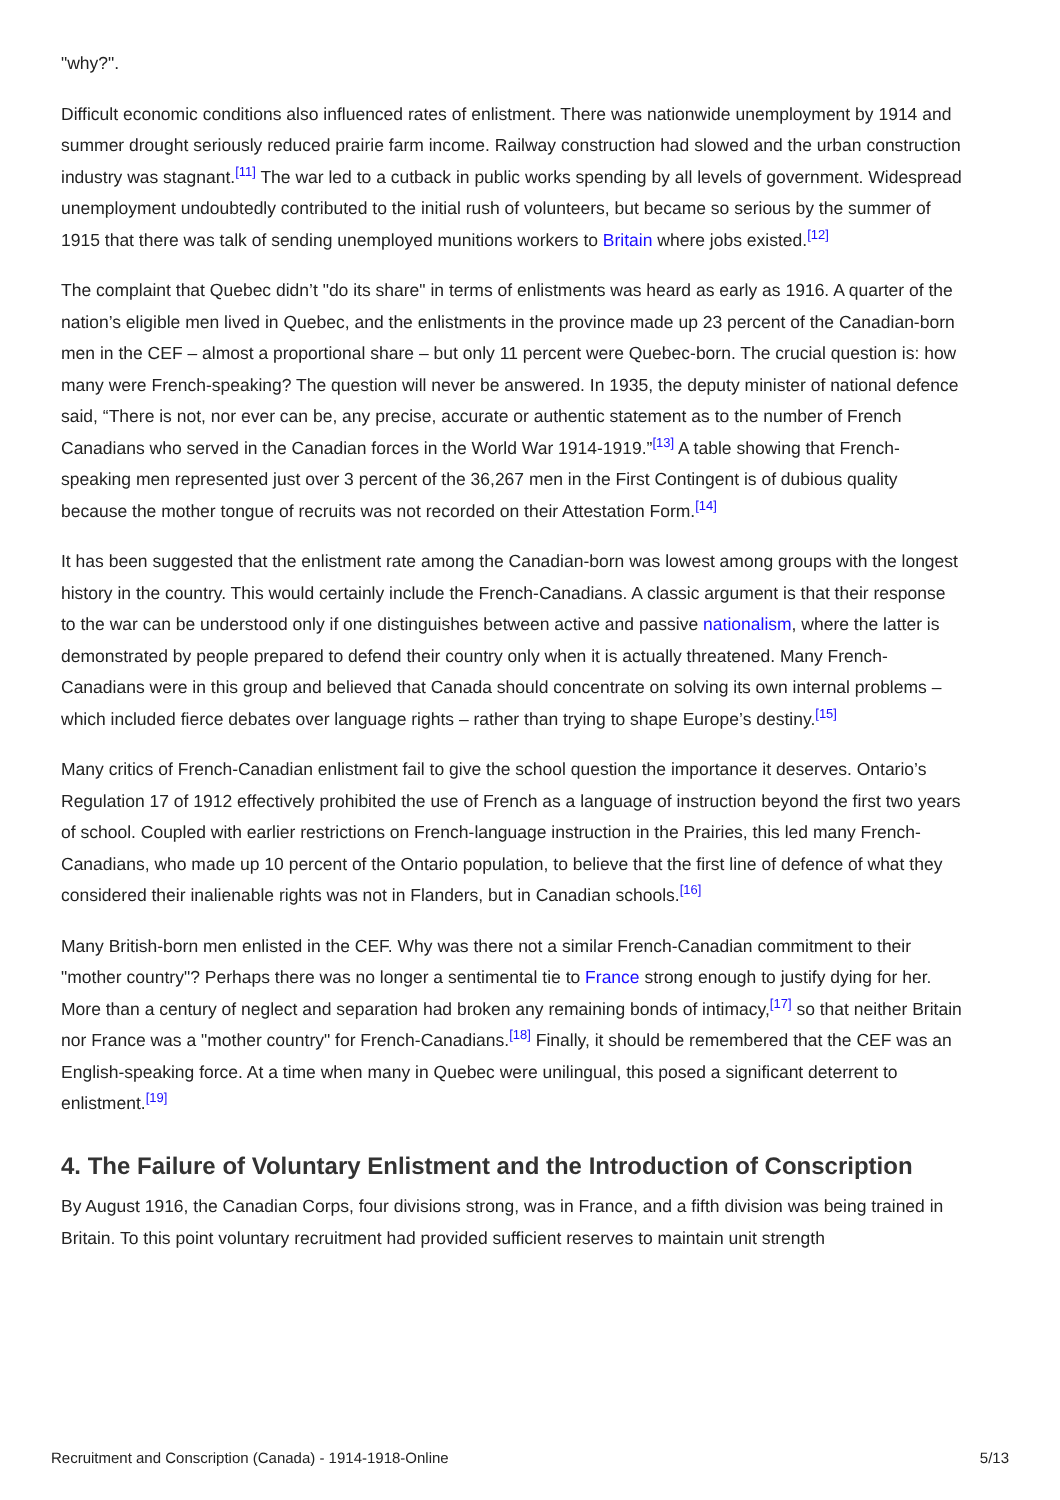"why?".
Difficult economic conditions also influenced rates of enlistment. There was nationwide unemployment by 1914 and summer drought seriously reduced prairie farm income. Railway construction had slowed and the urban construction industry was stagnant.<sup>[11]</sup> The war led to a cutback in public works spending by all levels of government. Widespread unemployment undoubtedly contributed to the initial rush of volunteers, but became so serious by the summer of 1915 that there was talk of sending unemployed munitions workers to Britain where jobs existed.<sup>[12]</sup>
The complaint that Quebec didn’t "do its share" in terms of enlistments was heard as early as 1916. A quarter of the nation’s eligible men lived in Quebec, and the enlistments in the province made up 23 percent of the Canadian-born men in the CEF – almost a proportional share – but only 11 percent were Quebec-born. The crucial question is: how many were French-speaking? The question will never be answered. In 1935, the deputy minister of national defence said, “There is not, nor ever can be, any precise, accurate or authentic statement as to the number of French Canadians who served in the Canadian forces in the World War 1914-1919.”<sup>[13]</sup> A table showing that French-speaking men represented just over 3 percent of the 36,267 men in the First Contingent is of dubious quality because the mother tongue of recruits was not recorded on their Attestation Form.<sup>[14]</sup>
It has been suggested that the enlistment rate among the Canadian-born was lowest among groups with the longest history in the country. This would certainly include the French-Canadians. A classic argument is that their response to the war can be understood only if one distinguishes between active and passive nationalism, where the latter is demonstrated by people prepared to defend their country only when it is actually threatened. Many French-Canadians were in this group and believed that Canada should concentrate on solving its own internal problems – which included fierce debates over language rights – rather than trying to shape Europe’s destiny.<sup>[15]</sup>
Many critics of French-Canadian enlistment fail to give the school question the importance it deserves. Ontario’s Regulation 17 of 1912 effectively prohibited the use of French as a language of instruction beyond the first two years of school. Coupled with earlier restrictions on French-language instruction in the Prairies, this led many French-Canadians, who made up 10 percent of the Ontario population, to believe that the first line of defence of what they considered their inalienable rights was not in Flanders, but in Canadian schools.<sup>[16]</sup>
Many British-born men enlisted in the CEF. Why was there not a similar French-Canadian commitment to their "mother country"? Perhaps there was no longer a sentimental tie to France strong enough to justify dying for her. More than a century of neglect and separation had broken any remaining bonds of intimacy,<sup>[17]</sup> so that neither Britain nor France was a "mother country" for French-Canadians.<sup>[18]</sup> Finally, it should be remembered that the CEF was an English-speaking force. At a time when many in Quebec were unilingual, this posed a significant deterrent to enlistment.<sup>[19]</sup>
4. The Failure of Voluntary Enlistment and the Introduction of Conscription
By August 1916, the Canadian Corps, four divisions strong, was in France, and a fifth division was being trained in Britain. To this point voluntary recruitment had provided sufficient reserves to maintain unit strength
Recruitment and Conscription (Canada) - 1914-1918-Online 5/13